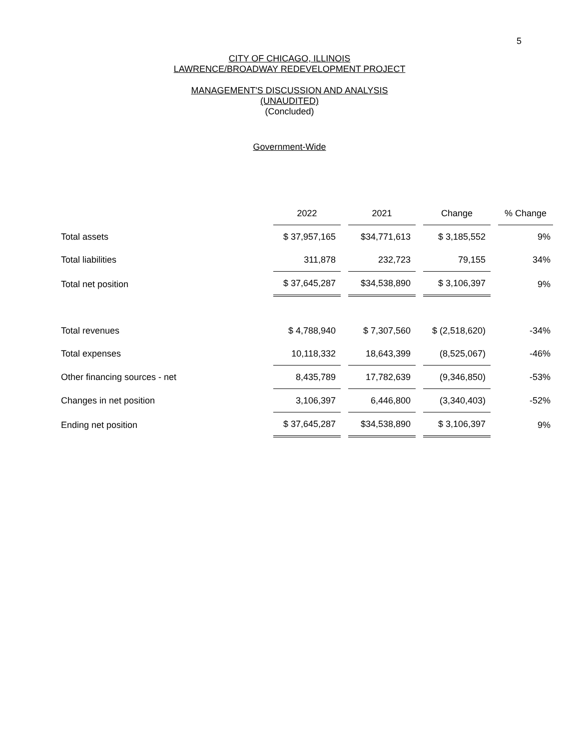5
CITY OF CHICAGO, ILLINOIS
LAWRENCE/BROADWAY REDEVELOPMENT PROJECT
MANAGEMENT'S DISCUSSION AND ANALYSIS
(UNAUDITED)
(Concluded)
Government-Wide
| | 2022 | 2021 | Change | % Change |
| Total assets | $ 37,957,165 | $34,771,613 | $ 3,185,552 | 9% |
| Total liabilities | 311,878 | 232,723 | 79,155 | 34% |
| Total net position | $ 37,645,287 | $34,538,890 | $ 3,106,397 | 9% |
| Total revenues | $ 4,788,940 | $ 7,307,560 | $ (2,518,620) | -34% |
| Total expenses | 10,118,332 | 18,643,399 | (8,525,067) | -46% |
| Other financing sources - net | 8,435,789 | 17,782,639 | (9,346,850) | -53% |
| Changes in net position | 3,106,397 | 6,446,800 | (3,340,403) | -52% |
| Ending net position | $ 37,645,287 | $34,538,890 | $ 3,106,397 | 9% |